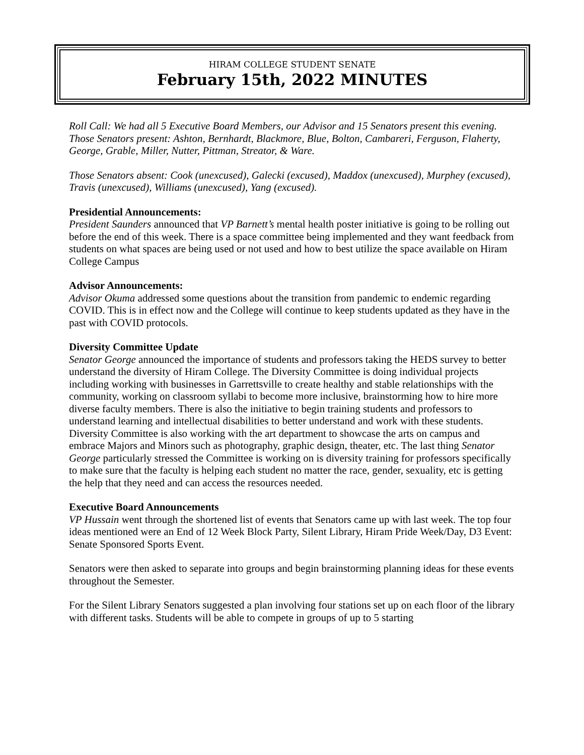HIRAM COLLEGE STUDENT SENATE
February 15th, 2022 MINUTES
Roll Call: We had all 5 Executive Board Members, our Advisor and 15 Senators present this evening. Those Senators present: Ashton, Bernhardt, Blackmore, Blue, Bolton, Cambareri, Ferguson, Flaherty, George, Grable, Miller, Nutter, Pittman, Streator, & Ware.
Those Senators absent: Cook (unexcused), Galecki (excused), Maddox (unexcused), Murphey (excused), Travis (unexcused), Williams (unexcused), Yang (excused).
Presidential Announcements:
President Saunders announced that VP Barnett’s mental health poster initiative is going to be rolling out before the end of this week. There is a space committee being implemented and they want feedback from students on what spaces are being used or not used and how to best utilize the space available on Hiram College Campus
Advisor Announcements:
Advisor Okuma addressed some questions about the transition from pandemic to endemic regarding COVID. This is in effect now and the College will continue to keep students updated as they have in the past with COVID protocols.
Diversity Committee Update
Senator George announced the importance of students and professors taking the HEDS survey to better understand the diversity of Hiram College. The Diversity Committee is doing individual projects including working with businesses in Garrettsville to create healthy and stable relationships with the community, working on classroom syllabi to become more inclusive, brainstorming how to hire more diverse faculty members. There is also the initiative to begin training students and professors to understand learning and intellectual disabilities to better understand and work with these students. Diversity Committee is also working with the art department to showcase the arts on campus and embrace Majors and Minors such as photography, graphic design, theater, etc. The last thing Senator George particularly stressed the Committee is working on is diversity training for professors specifically to make sure that the faculty is helping each student no matter the race, gender, sexuality, etc is getting the help that they need and can access the resources needed.
Executive Board Announcements
VP Hussain went through the shortened list of events that Senators came up with last week. The top four ideas mentioned were an End of 12 Week Block Party, Silent Library, Hiram Pride Week/Day, D3 Event: Senate Sponsored Sports Event.
Senators were then asked to separate into groups and begin brainstorming planning ideas for these events throughout the Semester.
For the Silent Library Senators suggested a plan involving four stations set up on each floor of the library with different tasks. Students will be able to compete in groups of up to 5 starting